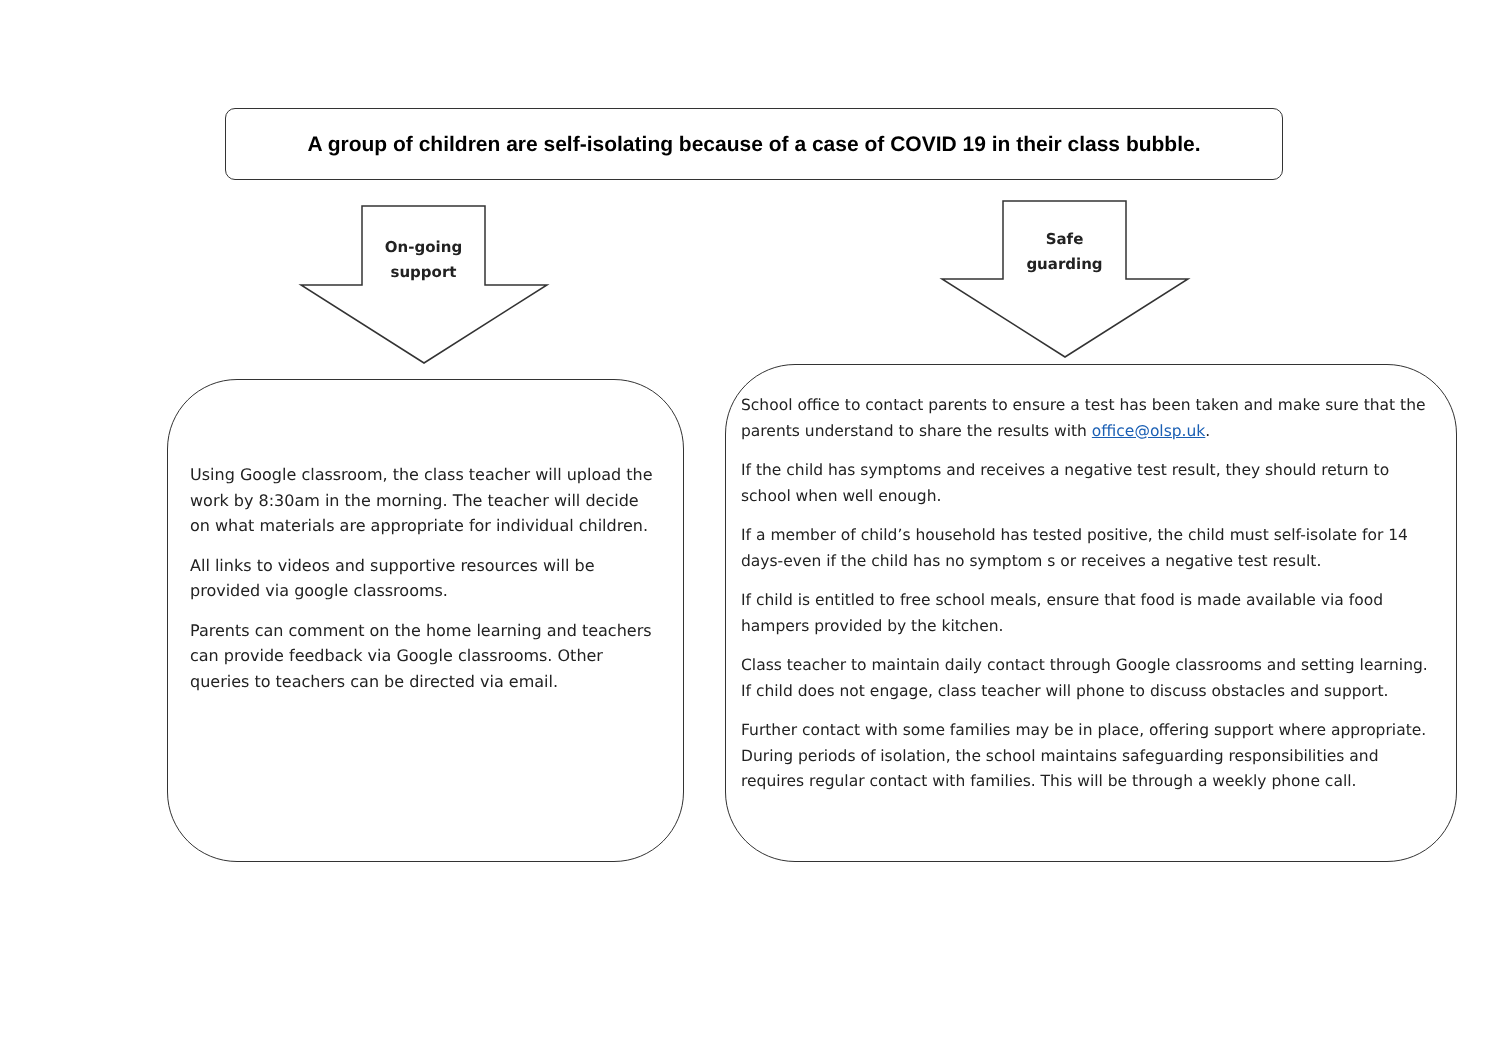A group of children are self-isolating because of a case of COVID 19 in their class bubble.
On-going
support
Safe
guarding
Using Google classroom, the class teacher will upload the work by 8:30am in the morning. The teacher will decide on what materials are appropriate for individual children.
All links to videos and supportive resources will be provided via google classrooms.
Parents can comment on the home learning and teachers can provide feedback via Google classrooms. Other queries to teachers can be directed via email.
School office to contact parents to ensure a test has been taken and make sure that the parents understand to share the results with office@olsp.uk.
If the child has symptoms and receives a negative test result, they should return to school when well enough.
If a member of child’s household has tested positive, the child must self-isolate for 14 days-even if the child has no symptom s or receives a negative test result.
If child is entitled to free school meals, ensure that food is made available via food hampers provided by the kitchen.
Class teacher to maintain daily contact through Google classrooms and setting learning. If child does not engage, class teacher will phone to discuss obstacles and support.
Further contact with some families may be in place, offering support where appropriate. During periods of isolation, the school maintains safeguarding responsibilities and requires regular contact with families. This will be through a weekly phone call.